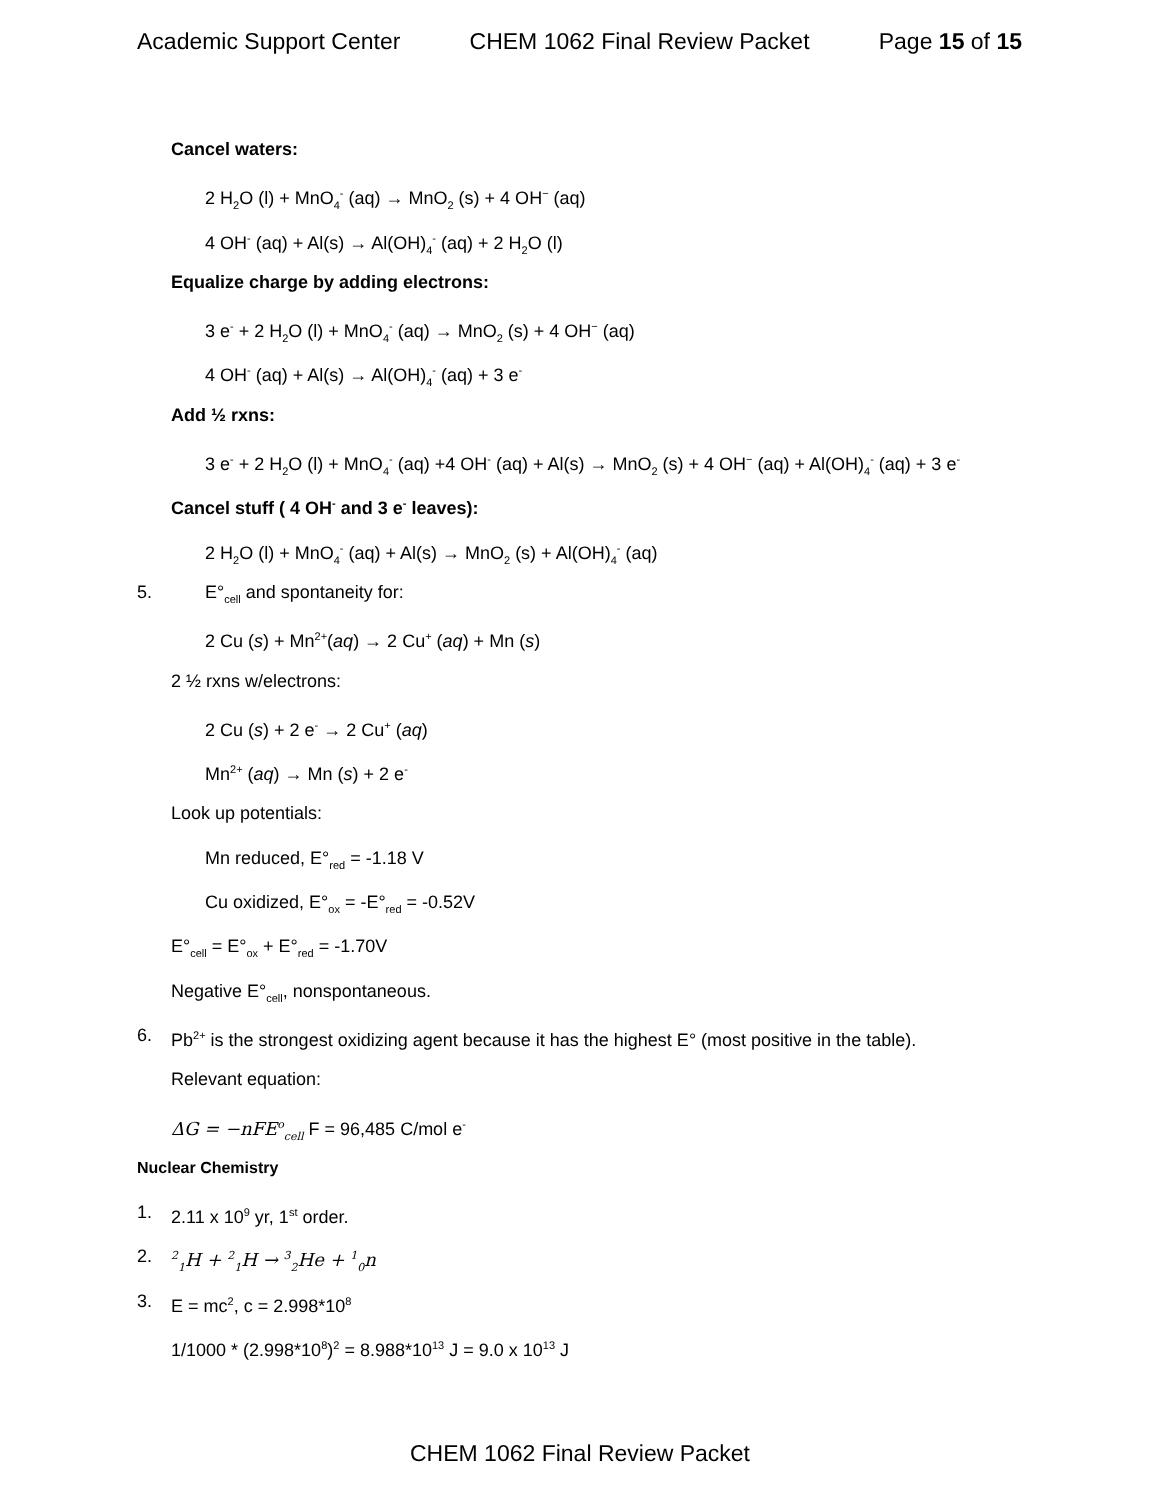Academic Support Center CHEM 1062 Final Review Packet Page 15 of 15
Cancel waters:
2 H<sub>2</sub>O (l) + MnO<sub>4</sub><sup>-</sup> (aq) → MnO<sub>2</sub> (s) + 4 OH<sup>−</sup> (aq)
4 OH<sup>-</sup> (aq) + Al(s) → Al(OH)<sub>4</sub><sup>-</sup> (aq) + 2 H<sub>2</sub>O (l)
Equalize charge by adding electrons:
3 e<sup>-</sup> + 2 H<sub>2</sub>O (l) + MnO<sub>4</sub><sup>-</sup> (aq) → MnO<sub>2</sub> (s) + 4 OH<sup>−</sup> (aq)
4 OH<sup>-</sup> (aq) + Al(s) → Al(OH)<sub>4</sub><sup>-</sup> (aq) + 3 e<sup>-</sup>
Add ½ rxns:
3 e<sup>-</sup> + 2 H<sub>2</sub>O (l) + MnO<sub>4</sub><sup>-</sup> (aq) +4 OH<sup>-</sup> (aq) + Al(s) → MnO<sub>2</sub> (s) + 4 OH<sup>−</sup> (aq) + Al(OH)<sub>4</sub><sup>-</sup> (aq) + 3 e<sup>-</sup>
Cancel stuff ( 4 OH<sup>-</sup> and 3 e<sup>-</sup> leaves):
2 H<sub>2</sub>O (l) + MnO<sub>4</sub><sup>-</sup> (aq) + Al(s) → MnO<sub>2</sub> (s) + Al(OH)<sub>4</sub><sup>-</sup> (aq)
5. E°<sub>cell</sub> and spontaneity for:
2 Cu (s) + Mn<sup>2+</sup>(aq) → 2 Cu<sup>+</sup> (aq) + Mn (s)
2 ½ rxns w/electrons:
2 Cu (s) + 2 e<sup>-</sup> → 2 Cu<sup>+</sup> (aq)
Mn<sup>2+</sup> (aq) → Mn (s) + 2 e<sup>-</sup>
Look up potentials:
Mn reduced, E°<sub>red</sub> = -1.18 V
Cu oxidized, E°<sub>ox</sub> = -E°<sub>red</sub> = -0.52V
E°<sub>cell</sub> = E°<sub>ox</sub> + E°<sub>red</sub> = -1.70V
Negative E°<sub>cell</sub>, nonspontaneous.
6. Pb<sup>2+</sup> is the strongest oxidizing agent because it has the highest E° (most positive in the table).
Relevant equation:
ΔG = −nFE<sup>o</sup><sub>cell</sub> F = 96,485 C/mol e<sup>-</sup>
Nuclear Chemistry
1. 2.11 x 10<sup>9</sup> yr, 1<sup>st</sup> order.
2. <sup>2</sup><sub>1</sub>H + <sup>2</sup><sub>1</sub>H → <sup>3</sup><sub>2</sub>He + <sup>1</sup><sub>0</sub>n
3. E = mc<sup>2</sup>, c = 2.998*10<sup>8</sup>
1/1000 * (2.998*10<sup>8</sup>)<sup>2</sup> = 8.988*10<sup>13</sup> J = 9.0 x 10<sup>13</sup> J
CHEM 1062 Final Review Packet